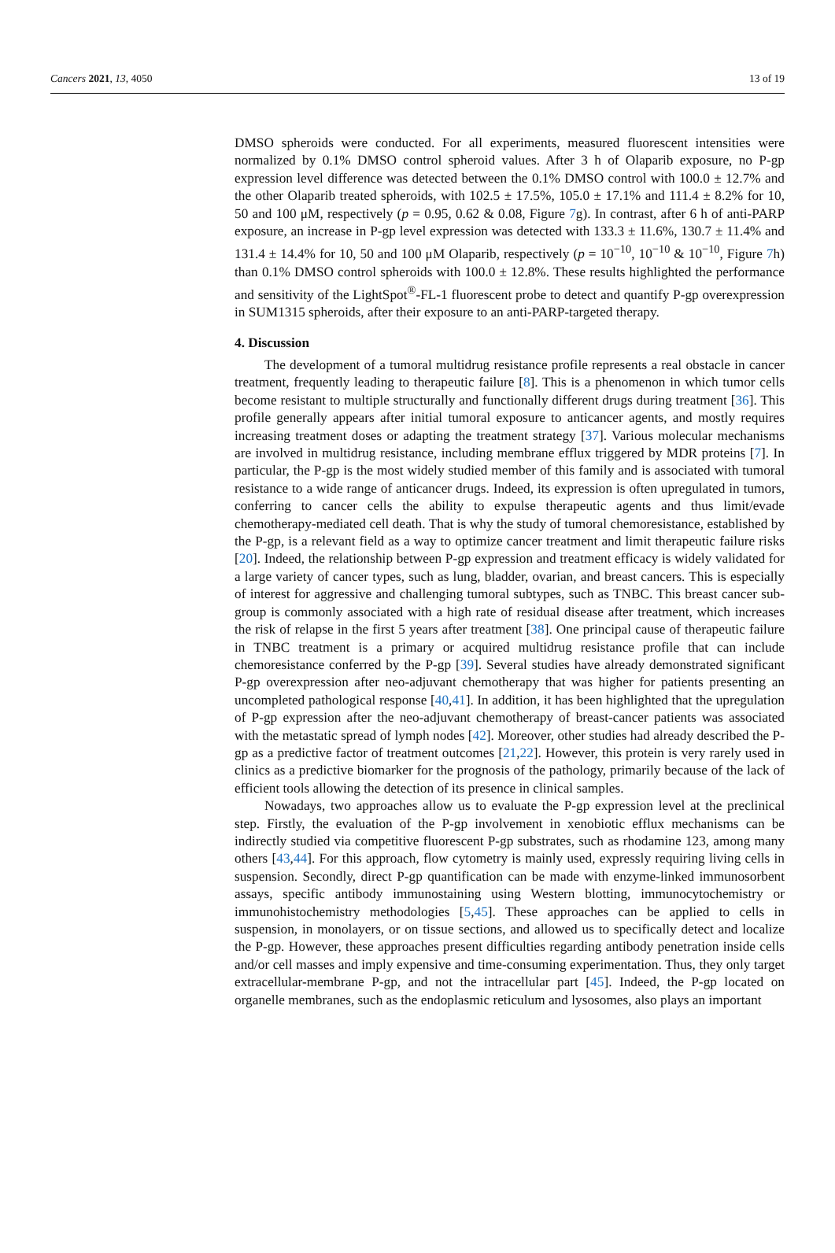Cancers 2021, 13, 4050 13 of 19
DMSO spheroids were conducted. For all experiments, measured fluorescent intensities were normalized by 0.1% DMSO control spheroid values. After 3 h of Olaparib exposure, no P-gp expression level difference was detected between the 0.1% DMSO control with 100.0 ± 12.7% and the other Olaparib treated spheroids, with 102.5 ± 17.5%, 105.0 ± 17.1% and 111.4 ± 8.2% for 10, 50 and 100 μM, respectively (p = 0.95, 0.62 & 0.08, Figure 7g). In contrast, after 6 h of anti-PARP exposure, an increase in P-gp level expression was detected with 133.3 ± 11.6%, 130.7 ± 11.4% and 131.4 ± 14.4% for 10, 50 and 100 μM Olaparib, respectively (p = 10<sup>−10</sup>, 10<sup>−10</sup> & 10<sup>−10</sup>, Figure 7h) than 0.1% DMSO control spheroids with 100.0 ± 12.8%. These results highlighted the performance and sensitivity of the LightSpot<sup>®</sup>-FL-1 fluorescent probe to detect and quantify P-gp overexpression in SUM1315 spheroids, after their exposure to an anti-PARP-targeted therapy.
4. Discussion
The development of a tumoral multidrug resistance profile represents a real obstacle in cancer treatment, frequently leading to therapeutic failure [8]. This is a phenomenon in which tumor cells become resistant to multiple structurally and functionally different drugs during treatment [36]. This profile generally appears after initial tumoral exposure to anticancer agents, and mostly requires increasing treatment doses or adapting the treatment strategy [37]. Various molecular mechanisms are involved in multidrug resistance, including membrane efflux triggered by MDR proteins [7]. In particular, the P-gp is the most widely studied member of this family and is associated with tumoral resistance to a wide range of anticancer drugs. Indeed, its expression is often upregulated in tumors, conferring to cancer cells the ability to expulse therapeutic agents and thus limit/evade chemotherapy-mediated cell death. That is why the study of tumoral chemoresistance, established by the P-gp, is a relevant field as a way to optimize cancer treatment and limit therapeutic failure risks [20]. Indeed, the relationship between P-gp expression and treatment efficacy is widely validated for a large variety of cancer types, such as lung, bladder, ovarian, and breast cancers. This is especially of interest for aggressive and challenging tumoral subtypes, such as TNBC. This breast cancer sub-group is commonly associated with a high rate of residual disease after treatment, which increases the risk of relapse in the first 5 years after treatment [38]. One principal cause of therapeutic failure in TNBC treatment is a primary or acquired multidrug resistance profile that can include chemoresistance conferred by the P-gp [39]. Several studies have already demonstrated significant P-gp overexpression after neo-adjuvant chemotherapy that was higher for patients presenting an uncompleted pathological response [40,41]. In addition, it has been highlighted that the upregulation of P-gp expression after the neo-adjuvant chemotherapy of breast-cancer patients was associated with the metastatic spread of lymph nodes [42]. Moreover, other studies had already described the P-gp as a predictive factor of treatment outcomes [21,22]. However, this protein is very rarely used in clinics as a predictive biomarker for the prognosis of the pathology, primarily because of the lack of efficient tools allowing the detection of its presence in clinical samples.
Nowadays, two approaches allow us to evaluate the P-gp expression level at the preclinical step. Firstly, the evaluation of the P-gp involvement in xenobiotic efflux mechanisms can be indirectly studied via competitive fluorescent P-gp substrates, such as rhodamine 123, among many others [43,44]. For this approach, flow cytometry is mainly used, expressly requiring living cells in suspension. Secondly, direct P-gp quantification can be made with enzyme-linked immunosorbent assays, specific antibody immunostaining using Western blotting, immunocytochemistry or immunohistochemistry methodologies [5,45]. These approaches can be applied to cells in suspension, in monolayers, or on tissue sections, and allowed us to specifically detect and localize the P-gp. However, these approaches present difficulties regarding antibody penetration inside cells and/or cell masses and imply expensive and time-consuming experimentation. Thus, they only target extracellular-membrane P-gp, and not the intracellular part [45]. Indeed, the P-gp located on organelle membranes, such as the endoplasmic reticulum and lysosomes, also plays an important